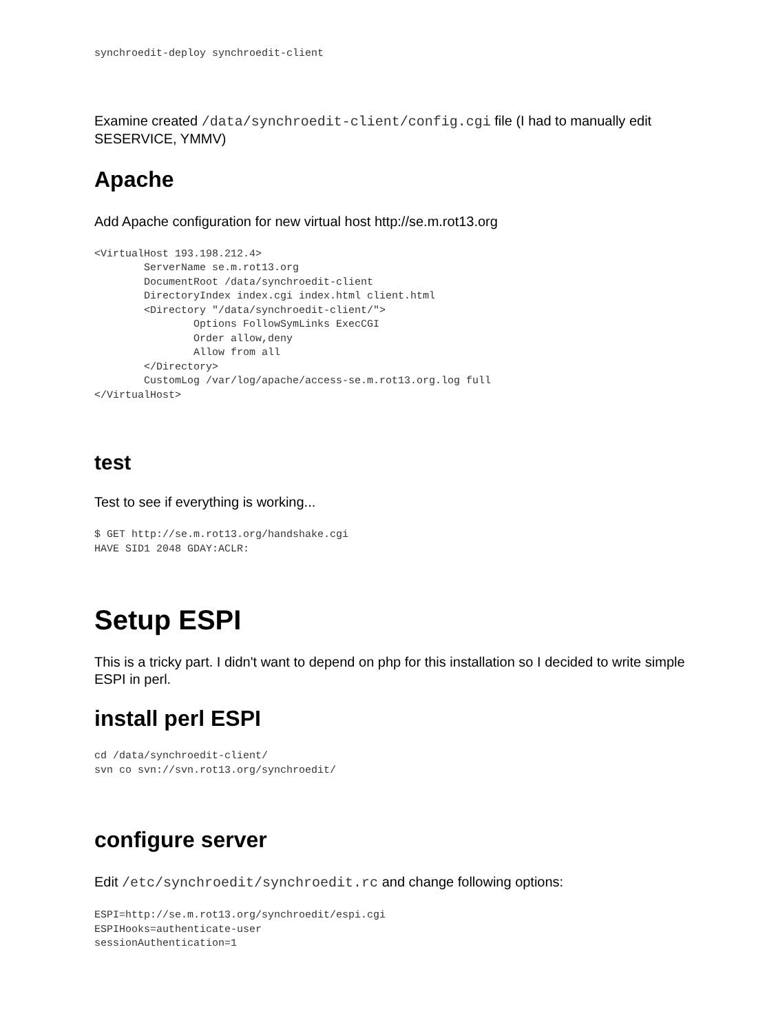synchroedit-deploy synchroedit-client
Examine created /data/synchroedit-client/config.cgi file (I had to manually edit SESERVICE, YMMV)
Apache
Add Apache configuration for new virtual host http://se.m.rot13.org
<VirtualHost 193.198.212.4>
        ServerName se.m.rot13.org
        DocumentRoot /data/synchroedit-client
        DirectoryIndex index.cgi index.html client.html
        <Directory "/data/synchroedit-client/">
                Options FollowSymLinks ExecCGI
                Order allow,deny
                Allow from all
        </Directory>
        CustomLog /var/log/apache/access-se.m.rot13.org.log full
</VirtualHost>
test
Test to see if everything is working...
$ GET http://se.m.rot13.org/handshake.cgi
HAVE SID1 2048 GDAY:ACLR:
Setup ESPI
This is a tricky part. I didn't want to depend on php for this installation so I decided to write simple ESPI in perl.
install perl ESPI
cd /data/synchroedit-client/
svn co svn://svn.rot13.org/synchroedit/
configure server
Edit /etc/synchroedit/synchroedit.rc and change following options:
ESPI=http://se.m.rot13.org/synchroedit/espi.cgi
ESPIHooks=authenticate-user
sessionAuthentication=1